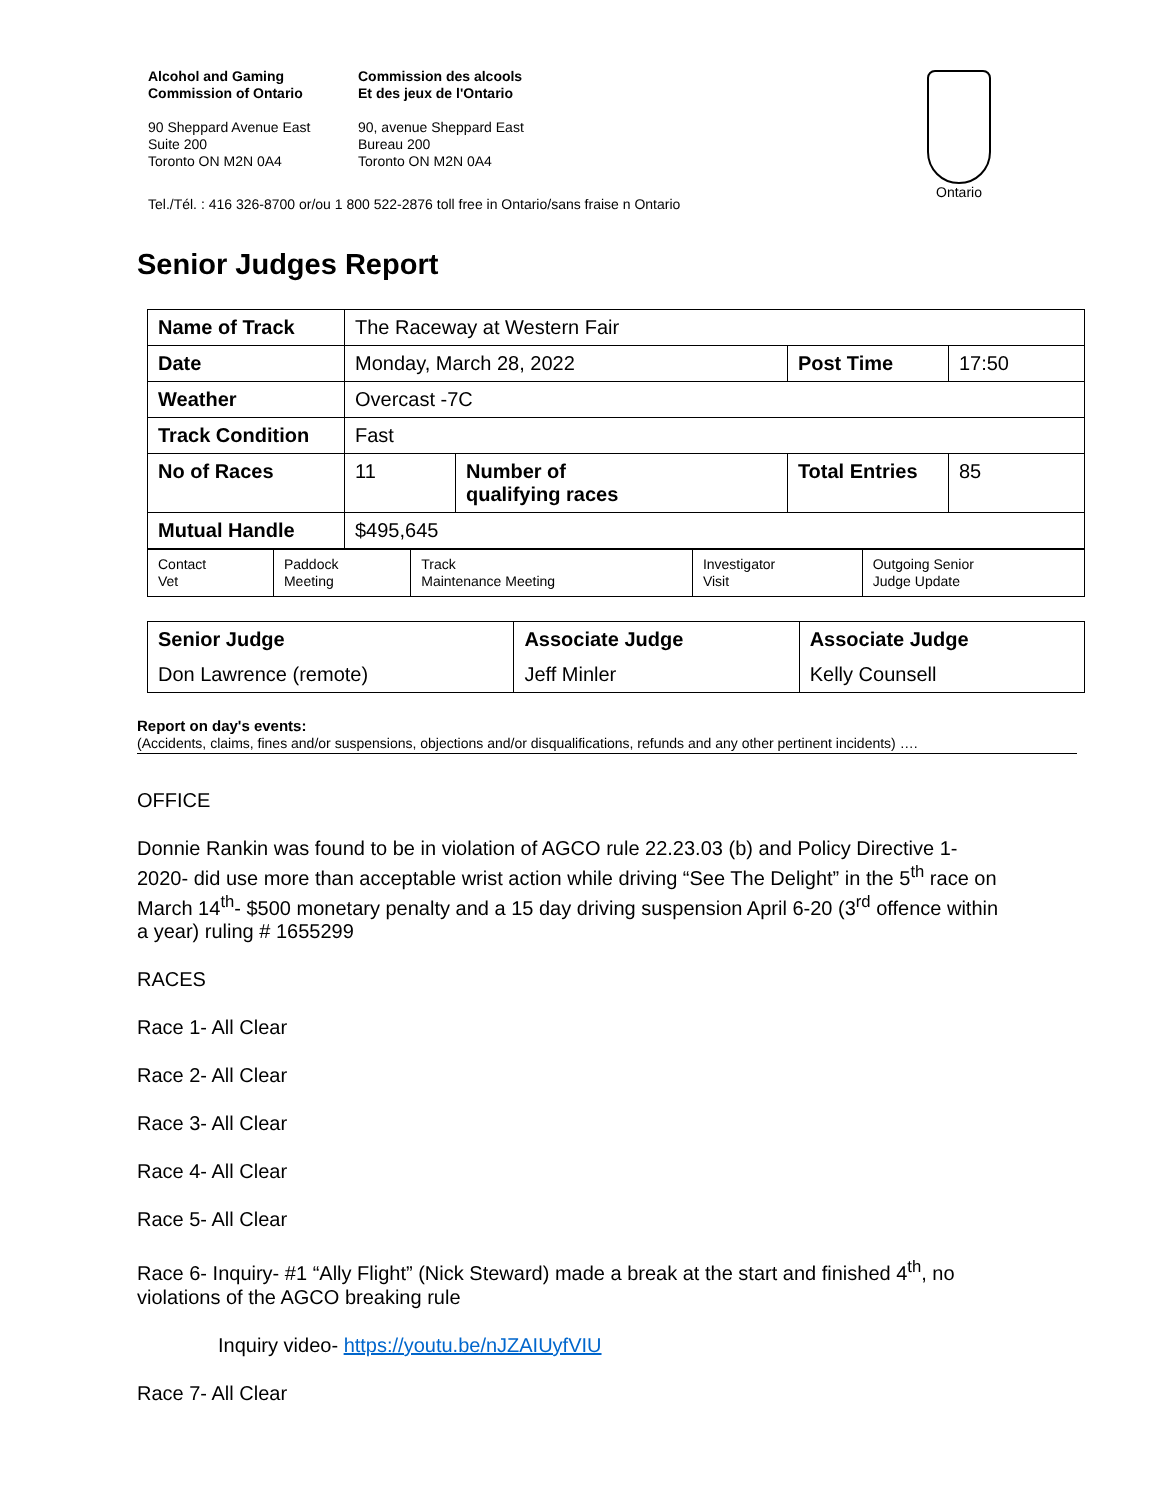Alcohol and Gaming
Commission of Ontario
90 Sheppard Avenue East
Suite 200
Toronto ON M2N 0A4
Commission des alcools
Et des jeux de l'Ontario
90, avenue Sheppard East
Bureau 200
Toronto ON M2N 0A4
Ontario
Tel./Tél. : 416 326-8700 or/ou 1 800 522-2876 toll free in Ontario/sans fraise n Ontario
Senior Judges Report
| Name of Track | The Raceway at Western Fair | | | |
| Date | Monday, March 28, 2022 | | Post Time | 17:50 |
| Weather | Overcast -7C | | | |
| Track Condition | Fast | | | |
| No of Races | 11 | Number of qualifying races | Total Entries | 85 |
| Mutual Handle | $495,645 | | | |
| Contact Vet | Paddock Meeting | Track Maintenance Meeting | Investigator Visit | Outgoing Senior Judge Update |
| Senior Judge | Associate Judge | Associate Judge |
| Don Lawrence (remote) | Jeff Minler | Kelly Counsell |
Report on day's events:
(Accidents, claims, fines and/or suspensions, objections and/or disqualifications, refunds and any other pertinent incidents) ….
OFFICE
Donnie Rankin was found to be in violation of AGCO rule 22.23.03 (b) and Policy Directive 1-2020- did use more than acceptable wrist action while driving “See The Delight” in the 5<sup>th</sup> race on March 14<sup>th</sup>- $500 monetary penalty and a 15 day driving suspension April 6-20 (3<sup>rd</sup> offence within a year) ruling # 1655299
RACES
Race 1- All Clear
Race 2- All Clear
Race 3- All Clear
Race 4- All Clear
Race 5- All Clear
Race 6- Inquiry- #1 “Ally Flight” (Nick Steward) made a break at the start and finished 4<sup>th</sup>, no violations of the AGCO breaking rule
Inquiry video- https://youtu.be/nJZAIUyfVIU
Race 7- All Clear